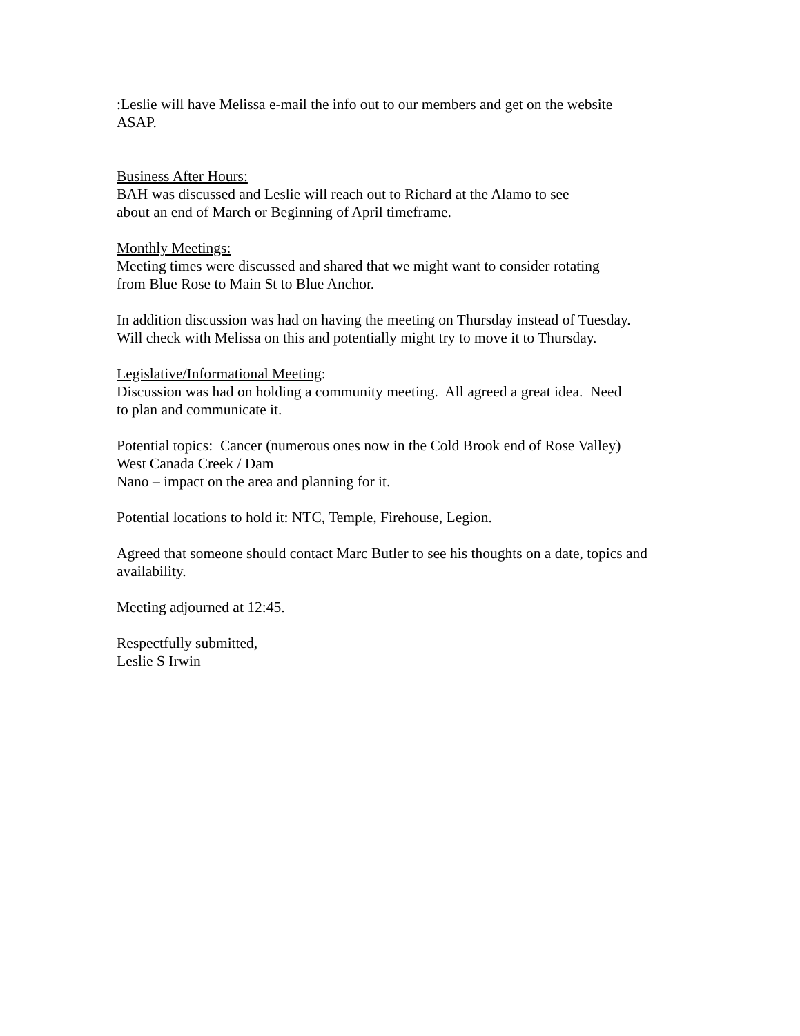:Leslie will have Melissa e-mail the info out to our members and get on the website
ASAP.
Business After Hours:
BAH was discussed and Leslie will reach out to Richard at the Alamo to see
about an end of March or Beginning of April timeframe.
Monthly Meetings:
Meeting times were discussed and shared that we might want to consider rotating
from Blue Rose to Main St to Blue Anchor.
In addition discussion was had on having the meeting on Thursday instead of Tuesday.
Will check with Melissa on this and potentially might try to move it to Thursday.
Legislative/Informational Meeting:
Discussion was had on holding a community meeting. All agreed a great idea. Need
to plan and communicate it.
Potential topics: Cancer (numerous ones now in the Cold Brook end of Rose Valley)
West Canada Creek / Dam
Nano – impact on the area and planning for it.
Potential locations to hold it: NTC, Temple, Firehouse, Legion.
Agreed that someone should contact Marc Butler to see his thoughts on a date, topics and
availability.
Meeting adjourned at 12:45.
Respectfully submitted,
Leslie S Irwin